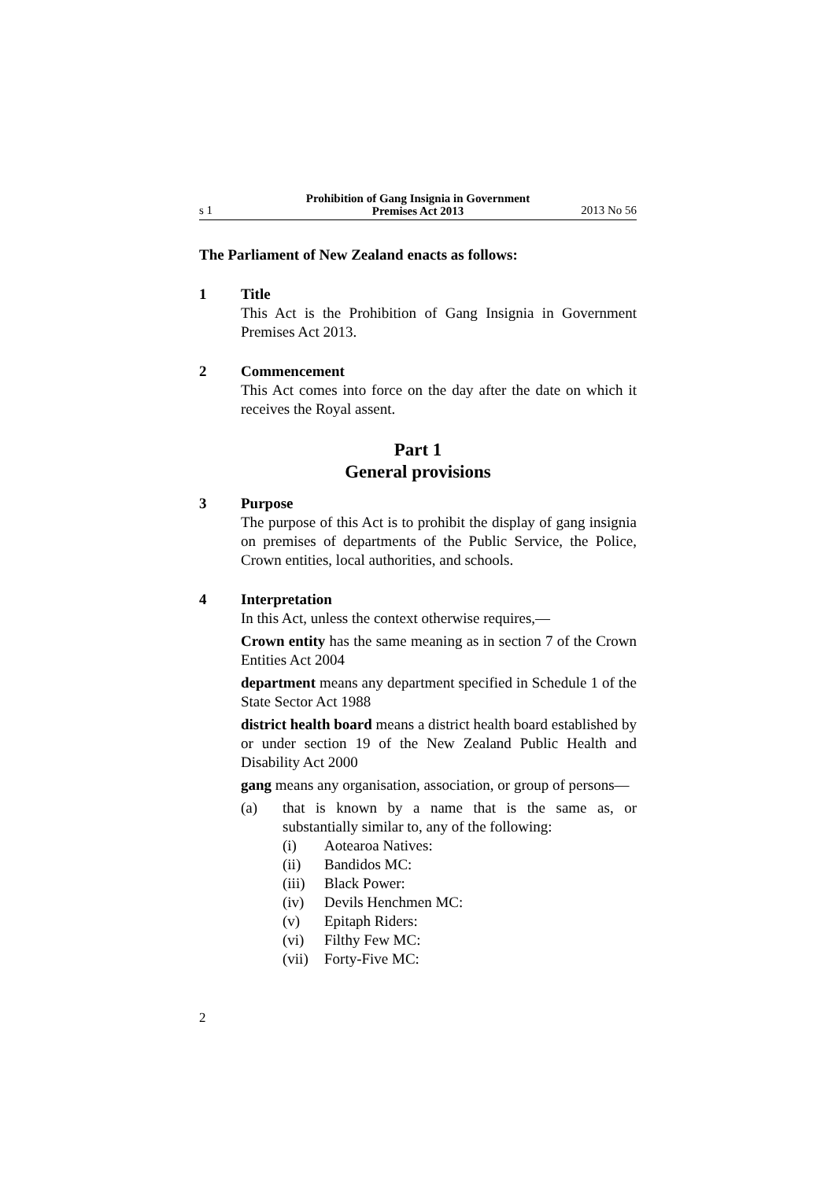s 1
Prohibition of Gang Insignia in Government
Premises Act 2013
2013 No 56
The Parliament of New Zealand enacts as follows:
1 Title
This Act is the Prohibition of Gang Insignia in Government Premises Act 2013.
2 Commencement
This Act comes into force on the day after the date on which it receives the Royal assent.
Part 1
General provisions
3 Purpose
The purpose of this Act is to prohibit the display of gang insignia on premises of departments of the Public Service, the Police, Crown entities, local authorities, and schools.
4 Interpretation
In this Act, unless the context otherwise requires,—
Crown entity has the same meaning as in section 7 of the Crown Entities Act 2004
department means any department specified in Schedule 1 of the State Sector Act 1988
district health board means a district health board established by or under section 19 of the New Zealand Public Health and Disability Act 2000
gang means any organisation, association, or group of persons—
(a) that is known by a name that is the same as, or substantially similar to, any of the following:
(i) Aotearoa Natives:
(ii) Bandidos MC:
(iii)
Black Power:
(iv) Devils Henchmen MC:
(v) Epitaph Riders:
(vi) Filthy Few MC:
(vii)
Forty-Five MC:
2